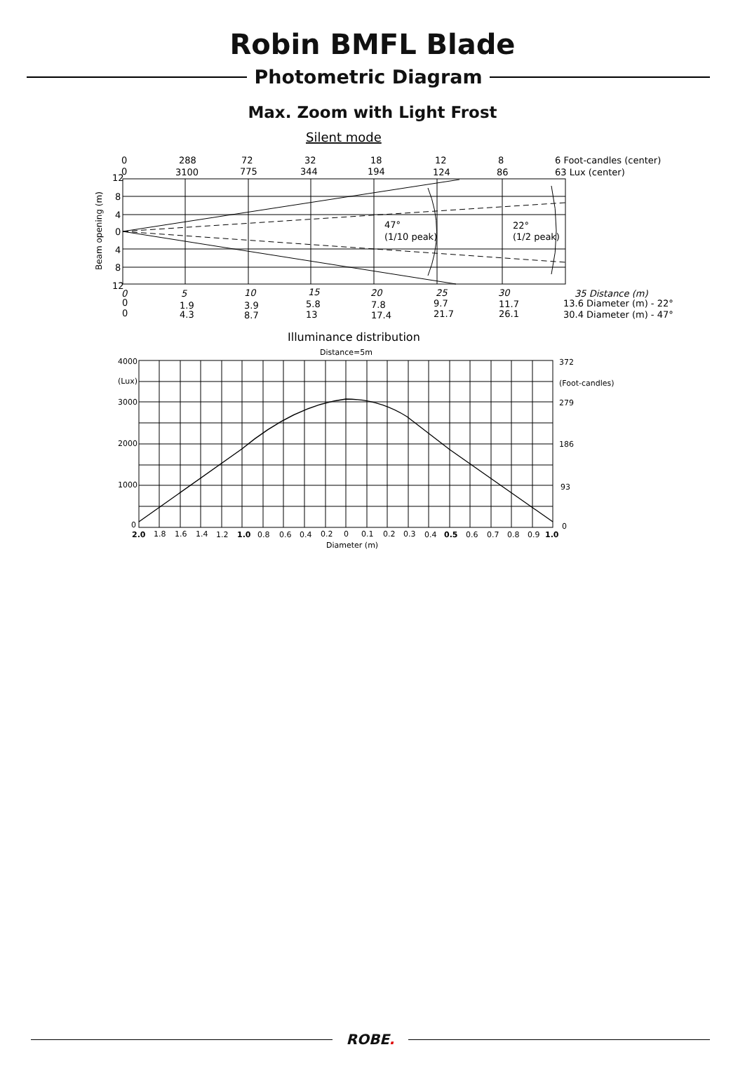Robin BMFL Blade
Photometric Diagram
Max. Zoom with Light Frost
Silent mode
0
288
72
32
18
12
8
6 Foot-candles (center)
0
3100
775
344
194
124
86
63 Lux (center)
47°
(1/10 peak)
22°
(1/2 peak)
12
8
4
0
4
8
12
Beam opening (m)
0
5
10
15
20
25
30
35 Distance (m)
0
1.9
3.9
5.8
7.8
9.7
11.7
13.6 Diameter (m) - 22°
0
4.3
8.7
13
17.4
21.7
26.1
30.4 Diameter (m) - 47°
Illuminance distribution
Distance=5m
4000
(Lux)
3000
2000
1000
0
372
(Foot-candles)
279
186
93
0
2.0
1.8
1.6
1.4
1.2
1.0
0.8
0.6
0.4
0.2
0
0.1
0.2
0.3
0.4
0.5
0.6
0.7
0.8
0.9
1.0
Diameter (m)
ROBE.